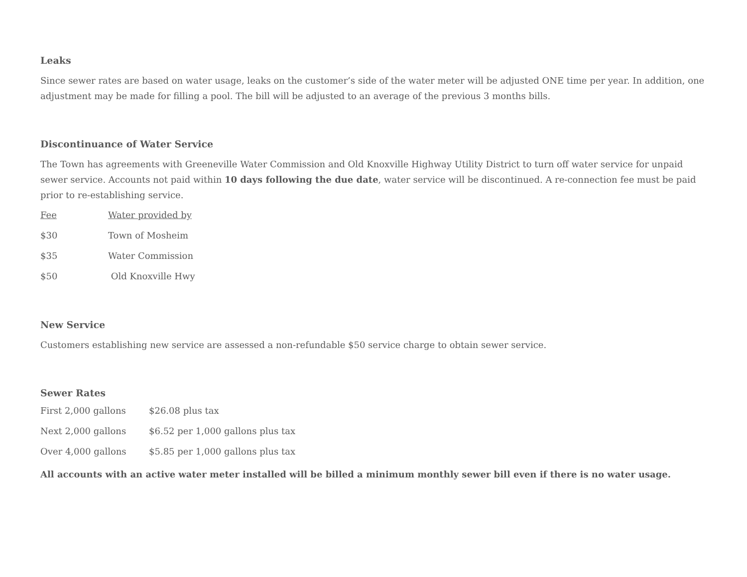Leaks
Since sewer rates are based on water usage, leaks on the customer’s side of the water meter will be adjusted ONE time per year. In addition, one adjustment may be made for filling a pool. The bill will be adjusted to an average of the previous 3 months bills.
Discontinuance of Water Service
The Town has agreements with Greeneville Water Commission and Old Knoxville Highway Utility District to turn off water service for unpaid sewer service. Accounts not paid within 10 days following the due date, water service will be discontinued. A re-connection fee must be paid prior to re-establishing service.
| Fee | Water provided by |
| $30 | Town of Mosheim |
| $35 | Water Commission |
| $50 | Old Knoxville Hwy |
New Service
Customers establishing new service are assessed a non-refundable $50 service charge to obtain sewer service.
Sewer Rates
| First 2,000 gallons | $26.08 plus tax |
| Next 2,000 gallons | $6.52 per 1,000 gallons plus tax |
| Over 4,000 gallons | $5.85 per 1,000 gallons plus tax |
All accounts with an active water meter installed will be billed a minimum monthly sewer bill even if there is no water usage.